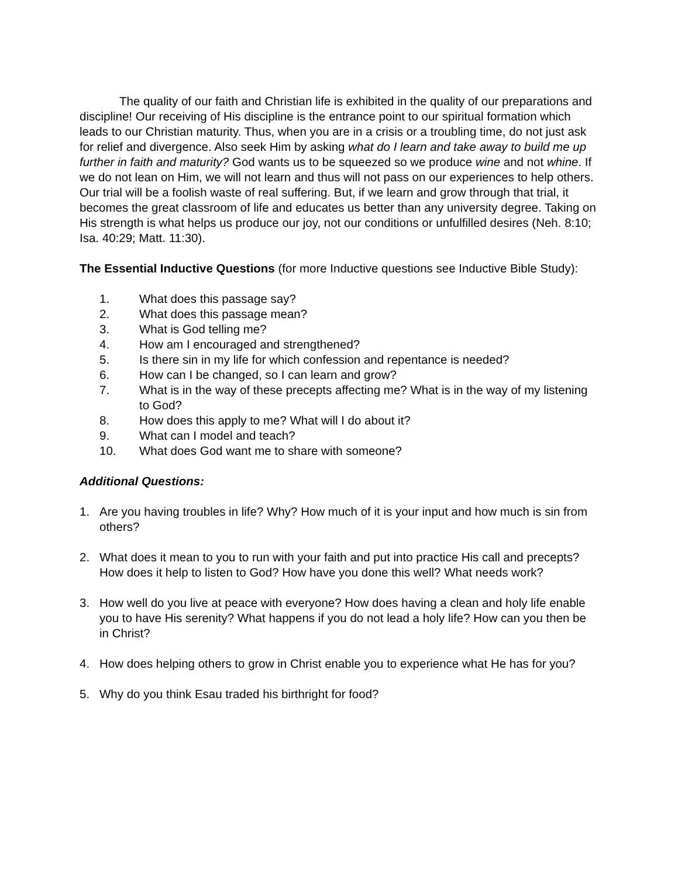The quality of our faith and Christian life is exhibited in the quality of our preparations and discipline! Our receiving of His discipline is the entrance point to our spiritual formation which leads to our Christian maturity. Thus, when you are in a crisis or a troubling time, do not just ask for relief and divergence. Also seek Him by asking what do I learn and take away to build me up further in faith and maturity? God wants us to be squeezed so we produce wine and not whine. If we do not lean on Him, we will not learn and thus will not pass on our experiences to help others. Our trial will be a foolish waste of real suffering. But, if we learn and grow through that trial, it becomes the great classroom of life and educates us better than any university degree. Taking on His strength is what helps us produce our joy, not our conditions or unfulfilled desires (Neh. 8:10; Isa. 40:29; Matt. 11:30).
The Essential Inductive Questions (for more Inductive questions see Inductive Bible Study):
1. What does this passage say?
2. What does this passage mean?
3. What is God telling me?
4. How am I encouraged and strengthened?
5. Is there sin in my life for which confession and repentance is needed?
6. How can I be changed, so I can learn and grow?
7. What is in the way of these precepts affecting me? What is in the way of my listening to God?
8. How does this apply to me? What will I do about it?
9. What can I model and teach?
10. What does God want me to share with someone?
Additional Questions:
1. Are you having troubles in life? Why? How much of it is your input and how much is sin from others?
2. What does it mean to you to run with your faith and put into practice His call and precepts? How does it help to listen to God? How have you done this well? What needs work?
3. How well do you live at peace with everyone? How does having a clean and holy life enable you to have His serenity? What happens if you do not lead a holy life? How can you then be in Christ?
4. How does helping others to grow in Christ enable you to experience what He has for you?
5. Why do you think Esau traded his birthright for food?